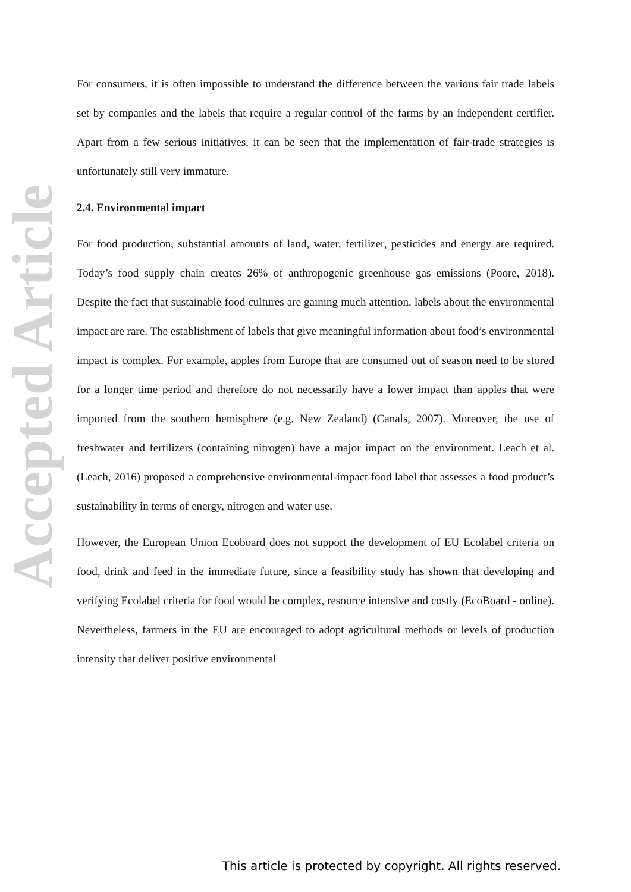Accepted Article
For consumers, it is often impossible to understand the difference between the various fair trade labels set by companies and the labels that require a regular control of the farms by an independent certifier. Apart from a few serious initiatives, it can be seen that the implementation of fair-trade strategies is unfortunately still very immature.
2.4. Environmental impact
For food production, substantial amounts of land, water, fertilizer, pesticides and energy are required. Today’s food supply chain creates 26% of anthropogenic greenhouse gas emissions (Poore, 2018). Despite the fact that sustainable food cultures are gaining much attention, labels about the environmental impact are rare. The establishment of labels that give meaningful information about food’s environmental impact is complex. For example, apples from Europe that are consumed out of season need to be stored for a longer time period and therefore do not necessarily have a lower impact than apples that were imported from the southern hemisphere (e.g. New Zealand) (Canals, 2007). Moreover, the use of freshwater and fertilizers (containing nitrogen) have a major impact on the environment. Leach et al. (Leach, 2016) proposed a comprehensive environmental-impact food label that assesses a food product’s sustainability in terms of energy, nitrogen and water use.
However, the European Union Ecoboard does not support the development of EU Ecolabel criteria on food, drink and feed in the immediate future, since a feasibility study has shown that developing and verifying Ecolabel criteria for food would be complex, resource intensive and costly (EcoBoard - online). Nevertheless, farmers in the EU are encouraged to adopt agricultural methods or levels of production intensity that deliver positive environmental
This article is protected by copyright. All rights reserved.